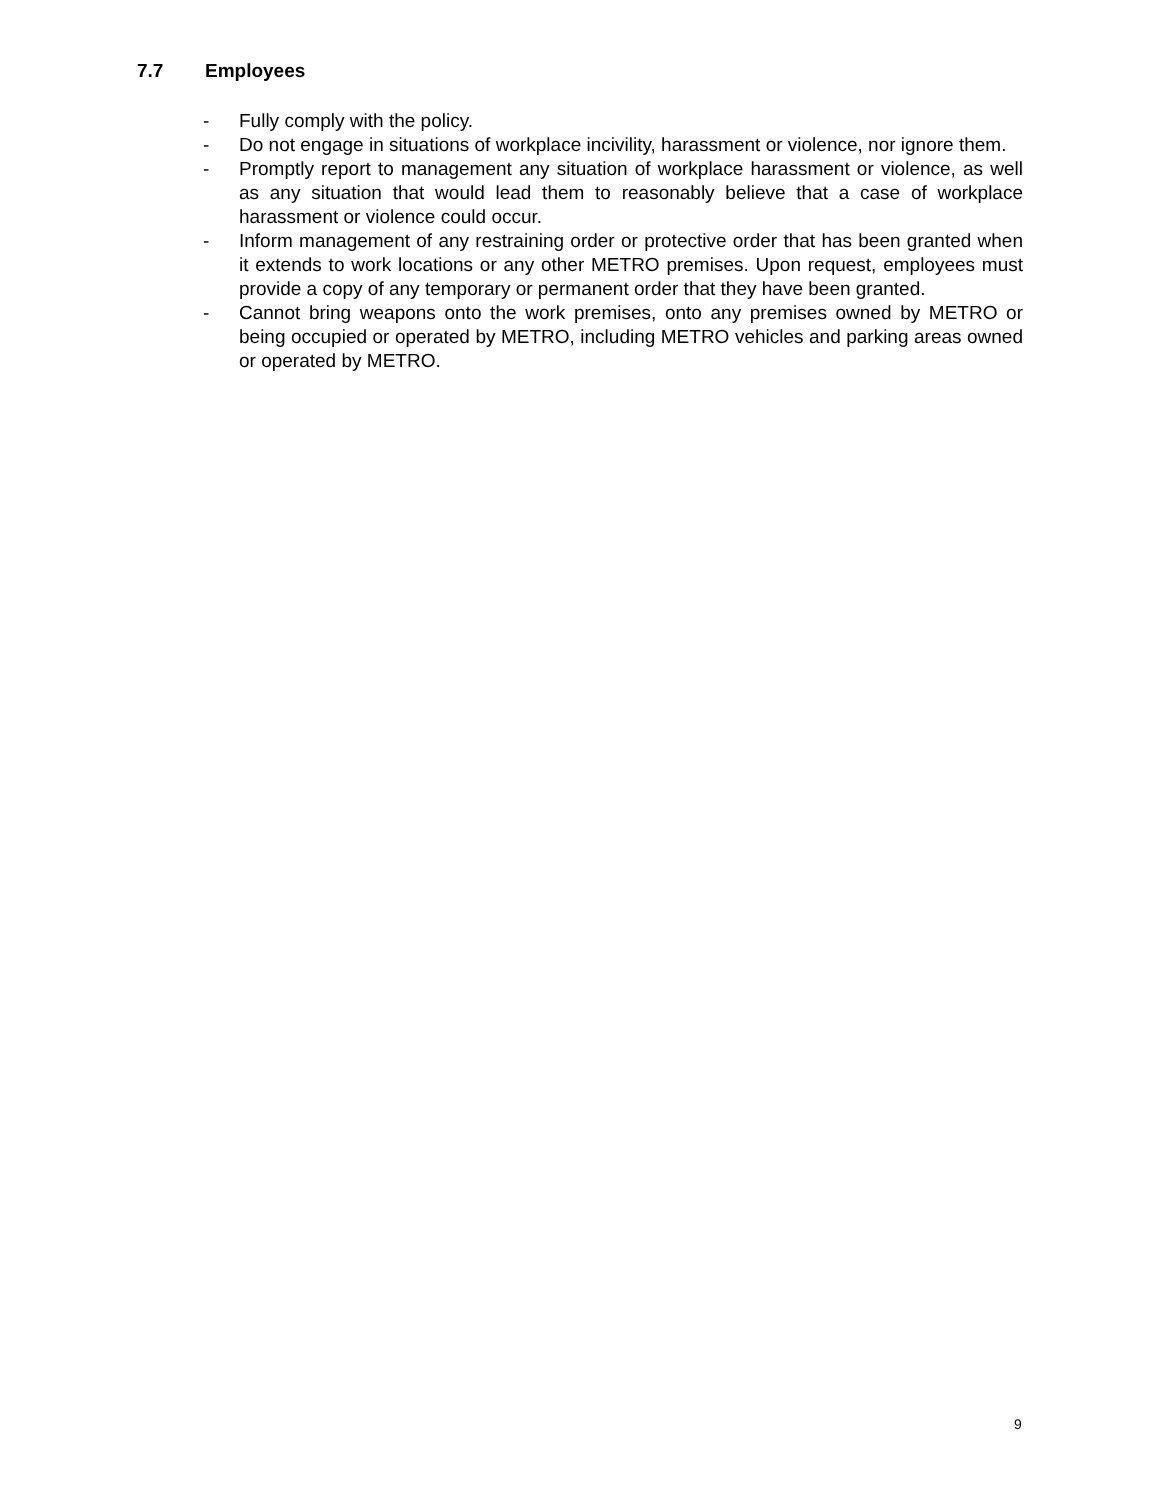7.7 Employees
- Fully comply with the policy.
- Do not engage in situations of workplace incivility, harassment or violence, nor ignore them.
- Promptly report to management any situation of workplace harassment or violence, as well as any situation that would lead them to reasonably believe that a case of workplace harassment or violence could occur.
- Inform management of any restraining order or protective order that has been granted when it extends to work locations or any other METRO premises. Upon request, employees must provide a copy of any temporary or permanent order that they have been granted.
- Cannot bring weapons onto the work premises, onto any premises owned by METRO or being occupied or operated by METRO, including METRO vehicles and parking areas owned or operated by METRO.
9